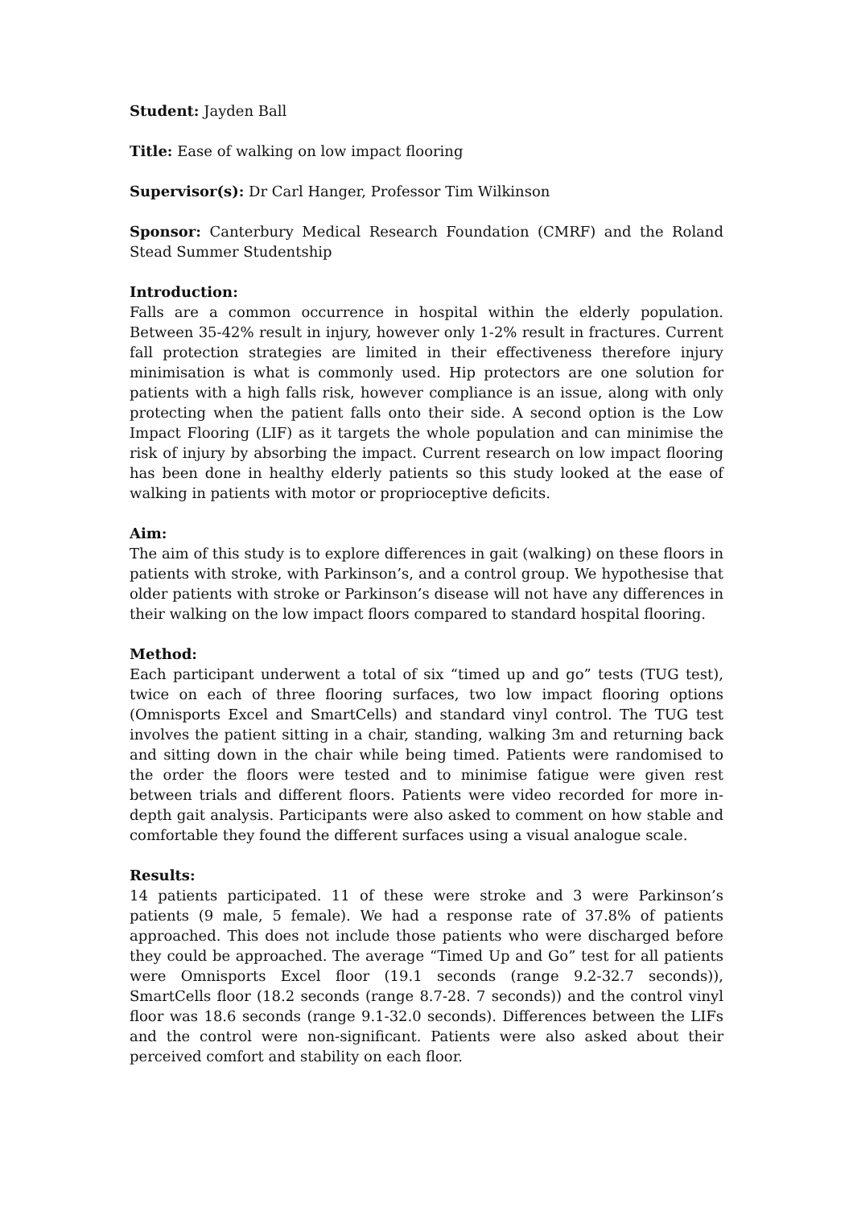Student: Jayden Ball
Title: Ease of walking on low impact flooring
Supervisor(s): Dr Carl Hanger, Professor Tim Wilkinson
Sponsor: Canterbury Medical Research Foundation (CMRF) and the Roland Stead Summer Studentship
Introduction:
Falls are a common occurrence in hospital within the elderly population. Between 35-42% result in injury, however only 1-2% result in fractures. Current fall protection strategies are limited in their effectiveness therefore injury minimisation is what is commonly used. Hip protectors are one solution for patients with a high falls risk, however compliance is an issue, along with only protecting when the patient falls onto their side. A second option is the Low Impact Flooring (LIF) as it targets the whole population and can minimise the risk of injury by absorbing the impact. Current research on low impact flooring has been done in healthy elderly patients so this study looked at the ease of walking in patients with motor or proprioceptive deficits.
Aim:
The aim of this study is to explore differences in gait (walking) on these floors in patients with stroke, with Parkinson’s, and a control group. We hypothesise that older patients with stroke or Parkinson’s disease will not have any differences in their walking on the low impact floors compared to standard hospital flooring.
Method:
Each participant underwent a total of six “timed up and go” tests (TUG test), twice on each of three flooring surfaces, two low impact flooring options (Omnisports Excel and SmartCells) and standard vinyl control. The TUG test involves the patient sitting in a chair, standing, walking 3m and returning back and sitting down in the chair while being timed. Patients were randomised to the order the floors were tested and to minimise fatigue were given rest between trials and different floors. Patients were video recorded for more in-depth gait analysis. Participants were also asked to comment on how stable and comfortable they found the different surfaces using a visual analogue scale.
Results:
14 patients participated. 11 of these were stroke and 3 were Parkinson’s patients (9 male, 5 female). We had a response rate of 37.8% of patients approached. This does not include those patients who were discharged before they could be approached. The average “Timed Up and Go” test for all patients were Omnisports Excel floor (19.1 seconds (range 9.2-32.7 seconds)), SmartCells floor (18.2 seconds (range 8.7-28. 7 seconds)) and the control vinyl floor was 18.6 seconds (range 9.1-32.0 seconds). Differences between the LIFs and the control were non-significant. Patients were also asked about their perceived comfort and stability on each floor.